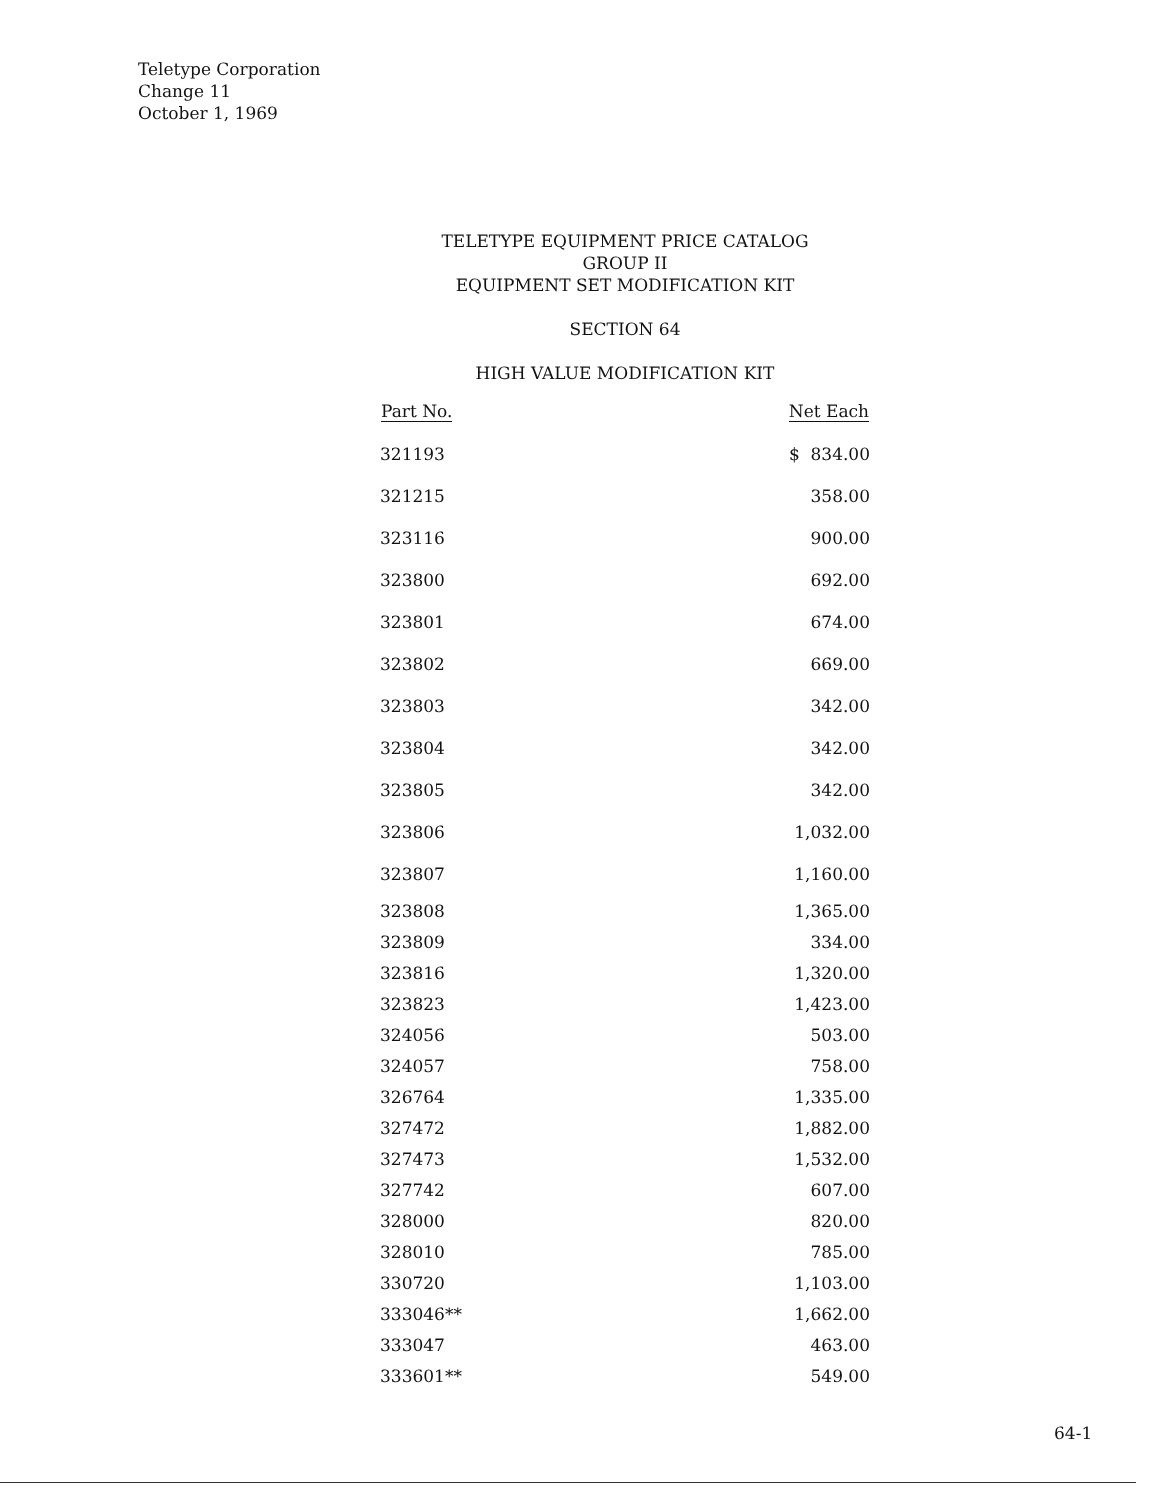Teletype Corporation
Change 11
October 1, 1969
TELETYPE EQUIPMENT PRICE CATALOG
GROUP II
EQUIPMENT SET MODIFICATION KIT
SECTION 64
HIGH VALUE MODIFICATION KIT
| Part No. | Net Each |
| --- | --- |
| 321193 | $ 834.00 |
| 321215 | 358.00 |
| 323116 | 900.00 |
| 323800 | 692.00 |
| 323801 | 674.00 |
| 323802 | 669.00 |
| 323803 | 342.00 |
| 323804 | 342.00 |
| 323805 | 342.00 |
| 323806 | 1,032.00 |
| 323807 | 1,160.00 |
| 323808 | 1,365.00 |
| 323809 | 334.00 |
| 323816 | 1,320.00 |
| 323823 | 1,423.00 |
| 324056 | 503.00 |
| 324057 | 758.00 |
| 326764 | 1,335.00 |
| 327472 | 1,882.00 |
| 327473 | 1,532.00 |
| 327742 | 607.00 |
| 328000 | 820.00 |
| 328010 | 785.00 |
| 330720 | 1,103.00 |
| 333046** | 1,662.00 |
| 333047 | 463.00 |
| 333601** | 549.00 |
64-1